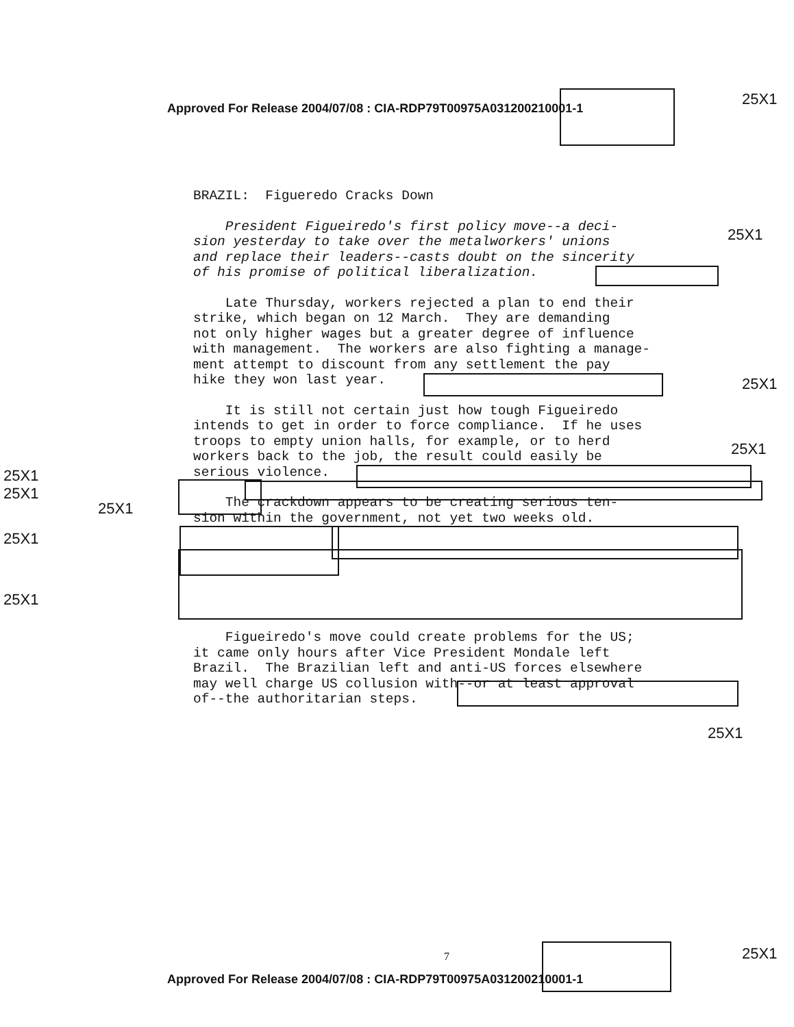Approved For Release 2004/07/08 : CIA-RDP79T00975A031200210001-1
25X1
BRAZIL: Figueredo Cracks Down
President Figueiredo's first policy move--a deci- sion yesterday to take over the metalworkers' unions and replace their leaders--casts doubt on the sincerity of his promise of political liberalization.
Late Thursday, workers rejected a plan to end their strike, which began on 12 March. They are demanding not only higher wages but a greater degree of influence with management. The workers are also fighting a manage- ment attempt to discount from any settlement the pay hike they won last year.
It is still not certain just how tough Figueiredo intends to get in order to force compliance. If he uses troops to empty union halls, for example, or to herd workers back to the job, the result could easily be serious violence.
The crackdown appears to be creating serious ten- sion within the government, not yet two weeks old.
Figueiredo's move could create problems for the US; it came only hours after Vice President Mondale left Brazil. The Brazilian left and anti-US forces elsewhere may well charge US collusion with--or at least approval of--the authoritarian steps.
25X1
25X1
25X1
25X1
25X1
25X1
25X1
25X1
25X1
25X1
7
Approved For Release 2004/07/08 : CIA-RDP79T00975A031200210001-1